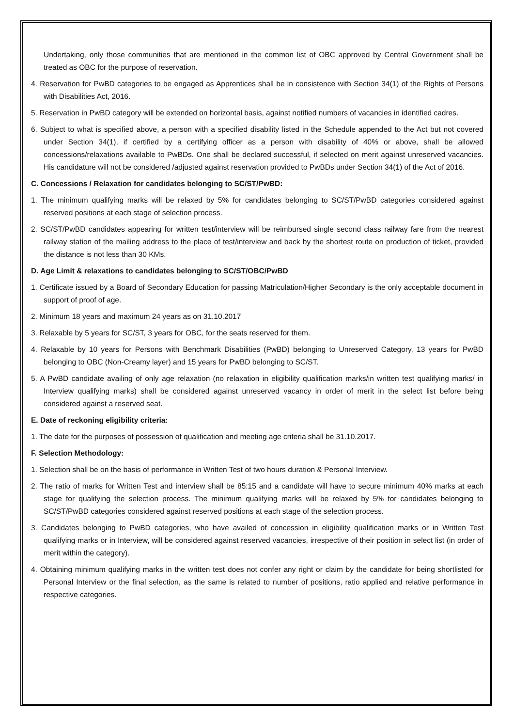Undertaking, only those communities that are mentioned in the common list of OBC approved by Central Government shall be treated as OBC for the purpose of reservation.
4. Reservation for PwBD categories to be engaged as Apprentices shall be in consistence with Section 34(1) of the Rights of Persons with Disabilities Act, 2016.
5. Reservation in PwBD category will be extended on horizontal basis, against notified numbers of vacancies in identified cadres.
6. Subject to what is specified above, a person with a specified disability listed in the Schedule appended to the Act but not covered under Section 34(1), if certified by a certifying officer as a person with disability of 40% or above, shall be allowed concessions/relaxations available to PwBDs. One shall be declared successful, if selected on merit against unreserved vacancies. His candidature will not be considered /adjusted against reservation provided to PwBDs under Section 34(1) of the Act of 2016.
C. Concessions / Relaxation for candidates belonging to SC/ST/PwBD:
1. The minimum qualifying marks will be relaxed by 5% for candidates belonging to SC/ST/PwBD categories considered against reserved positions at each stage of selection process.
2. SC/ST/PwBD candidates appearing for written test/interview will be reimbursed single second class railway fare from the nearest railway station of the mailing address to the place of test/interview and back by the shortest route on production of ticket, provided the distance is not less than 30 KMs.
D. Age Limit & relaxations to candidates belonging to SC/ST/OBC/PwBD
1. Certificate issued by a Board of Secondary Education for passing Matriculation/Higher Secondary is the only acceptable document in support of proof of age.
2. Minimum 18 years and maximum 24 years as on 31.10.2017
3. Relaxable by 5 years for SC/ST, 3 years for OBC, for the seats reserved for them.
4. Relaxable by 10 years for Persons with Benchmark Disabilities (PwBD) belonging to Unreserved Category, 13 years for PwBD belonging to OBC (Non-Creamy layer) and 15 years for PwBD belonging to SC/ST.
5. A PwBD candidate availing of only age relaxation (no relaxation in eligibility qualification marks/in written test qualifying marks/ in Interview qualifying marks) shall be considered against unreserved vacancy in order of merit in the select list before being considered against a reserved seat.
E. Date of reckoning eligibility criteria:
1. The date for the purposes of possession of qualification and meeting age criteria shall be 31.10.2017.
F. Selection Methodology:
1. Selection shall be on the basis of performance in Written Test of two hours duration & Personal Interview.
2. The ratio of marks for Written Test and interview shall be 85:15 and a candidate will have to secure minimum 40% marks at each stage for qualifying the selection process. The minimum qualifying marks will be relaxed by 5% for candidates belonging to SC/ST/PwBD categories considered against reserved positions at each stage of the selection process.
3. Candidates belonging to PwBD categories, who have availed of concession in eligibility qualification marks or in Written Test qualifying marks or in Interview, will be considered against reserved vacancies, irrespective of their position in select list (in order of merit within the category).
4. Obtaining minimum qualifying marks in the written test does not confer any right or claim by the candidate for being shortlisted for Personal Interview or the final selection, as the same is related to number of positions, ratio applied and relative performance in respective categories.